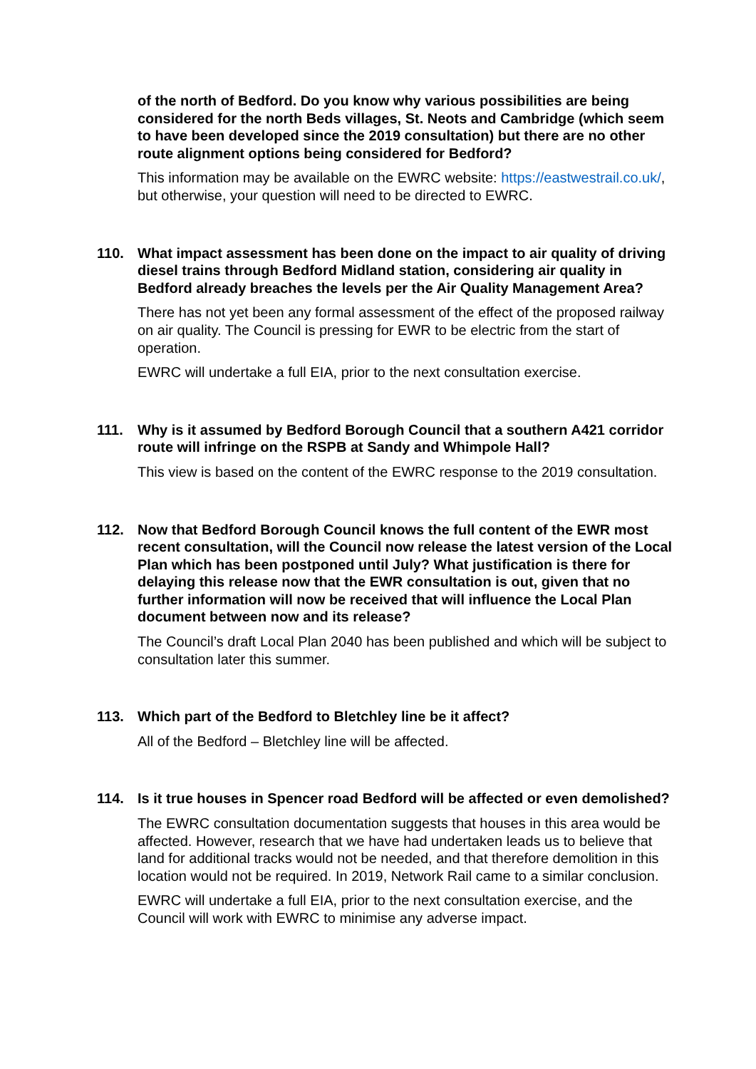of the north of Bedford. Do you know why various possibilities are being considered for the north Beds villages, St. Neots and Cambridge (which seem to have been developed since the 2019 consultation) but there are no other route alignment options being considered for Bedford?
This information may be available on the EWRC website: https://eastwestrail.co.uk/, but otherwise, your question will need to be directed to EWRC.
110. What impact assessment has been done on the impact to air quality of driving diesel trains through Bedford Midland station, considering air quality in Bedford already breaches the levels per the Air Quality Management Area?
There has not yet been any formal assessment of the effect of the proposed railway on air quality. The Council is pressing for EWR to be electric from the start of operation.
EWRC will undertake a full EIA, prior to the next consultation exercise.
111. Why is it assumed by Bedford Borough Council that a southern A421 corridor route will infringe on the RSPB at Sandy and Whimpole Hall?
This view is based on the content of the EWRC response to the 2019 consultation.
112. Now that Bedford Borough Council knows the full content of the EWR most recent consultation, will the Council now release the latest version of the Local Plan which has been postponed until July? What justification is there for delaying this release now that the EWR consultation is out, given that no further information will now be received that will influence the Local Plan document between now and its release?
The Council’s draft Local Plan 2040 has been published and which will be subject to consultation later this summer.
113. Which part of the Bedford to Bletchley line be it affect?
All of the Bedford – Bletchley line will be affected.
114. Is it true houses in Spencer road Bedford will be affected or even demolished?
The EWRC consultation documentation suggests that houses in this area would be affected. However, research that we have had undertaken leads us to believe that land for additional tracks would not be needed, and that therefore demolition in this location would not be required. In 2019, Network Rail came to a similar conclusion.
EWRC will undertake a full EIA, prior to the next consultation exercise, and the Council will work with EWRC to minimise any adverse impact.